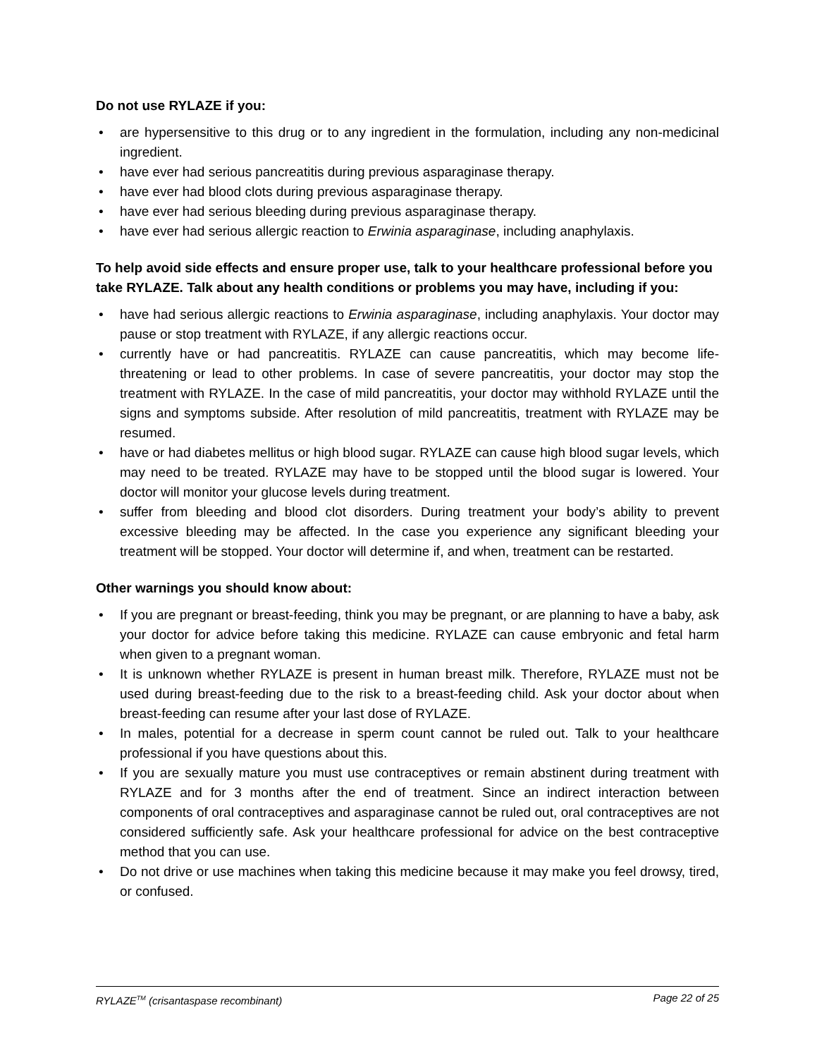Do not use RYLAZE if you:
• are hypersensitive to this drug or to any ingredient in the formulation, including any non-medicinal ingredient.
• have ever had serious pancreatitis during previous asparaginase therapy.
• have ever had blood clots during previous asparaginase therapy.
• have ever had serious bleeding during previous asparaginase therapy.
• have ever had serious allergic reaction to Erwinia asparaginase, including anaphylaxis.
To help avoid side effects and ensure proper use, talk to your healthcare professional before you take RYLAZE. Talk about any health conditions or problems you may have, including if you:
• have had serious allergic reactions to Erwinia asparaginase, including anaphylaxis. Your doctor may pause or stop treatment with RYLAZE, if any allergic reactions occur.
• currently have or had pancreatitis. RYLAZE can cause pancreatitis, which may become life-threatening or lead to other problems. In case of severe pancreatitis, your doctor may stop the treatment with RYLAZE. In the case of mild pancreatitis, your doctor may withhold RYLAZE until the signs and symptoms subside. After resolution of mild pancreatitis, treatment with RYLAZE may be resumed.
• have or had diabetes mellitus or high blood sugar. RYLAZE can cause high blood sugar levels, which may need to be treated. RYLAZE may have to be stopped until the blood sugar is lowered. Your doctor will monitor your glucose levels during treatment.
• suffer from bleeding and blood clot disorders. During treatment your body’s ability to prevent excessive bleeding may be affected. In the case you experience any significant bleeding your treatment will be stopped. Your doctor will determine if, and when, treatment can be restarted.
Other warnings you should know about:
• If you are pregnant or breast-feeding, think you may be pregnant, or are planning to have a baby, ask your doctor for advice before taking this medicine. RYLAZE can cause embryonic and fetal harm when given to a pregnant woman.
• It is unknown whether RYLAZE is present in human breast milk. Therefore, RYLAZE must not be used during breast-feeding due to the risk to a breast-feeding child. Ask your doctor about when breast-feeding can resume after your last dose of RYLAZE.
• In males, potential for a decrease in sperm count cannot be ruled out. Talk to your healthcare professional if you have questions about this.
• If you are sexually mature you must use contraceptives or remain abstinent during treatment with RYLAZE and for 3 months after the end of treatment. Since an indirect interaction between components of oral contraceptives and asparaginase cannot be ruled out, oral contraceptives are not considered sufficiently safe. Ask your healthcare professional for advice on the best contraceptive method that you can use.
• Do not drive or use machines when taking this medicine because it may make you feel drowsy, tired, or confused.
RYLAZE<sup>TM</sup> (crisantaspase recombinant) Page 22 of 25